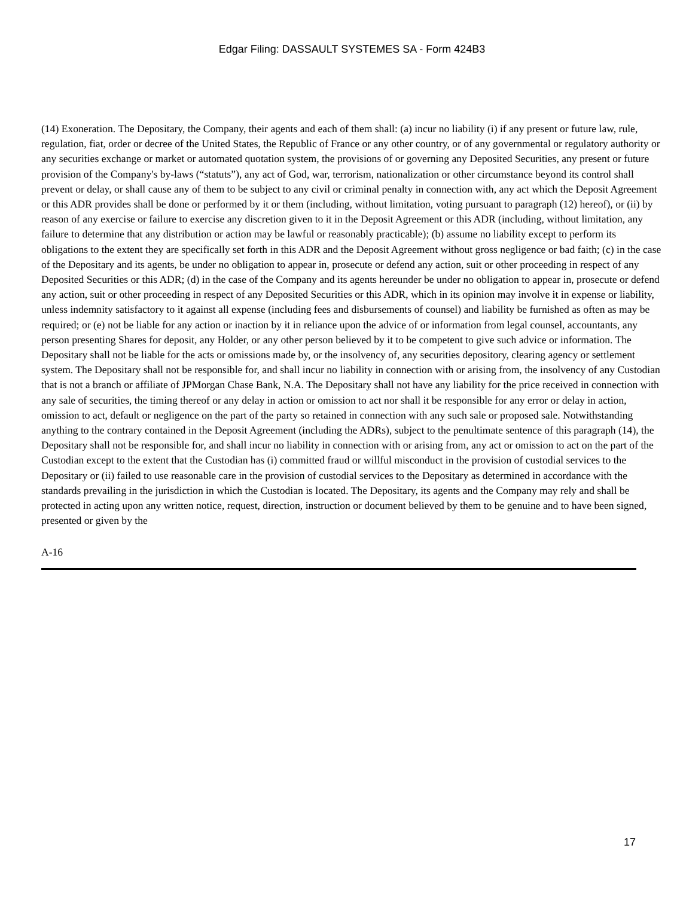Edgar Filing: DASSAULT SYSTEMES SA - Form 424B3
(14) Exoneration. The Depositary, the Company, their agents and each of them shall: (a) incur no liability (i) if any present or future law, rule, regulation, fiat, order or decree of the United States, the Republic of France or any other country, or of any governmental or regulatory authority or any securities exchange or market or automated quotation system, the provisions of or governing any Deposited Securities, any present or future provision of the Company's by-laws (“statuts”), any act of God, war, terrorism, nationalization or other circumstance beyond its control shall prevent or delay, or shall cause any of them to be subject to any civil or criminal penalty in connection with, any act which the Deposit Agreement or this ADR provides shall be done or performed by it or them (including, without limitation, voting pursuant to paragraph (12) hereof), or (ii) by reason of any exercise or failure to exercise any discretion given to it in the Deposit Agreement or this ADR (including, without limitation, any failure to determine that any distribution or action may be lawful or reasonably practicable); (b) assume no liability except to perform its obligations to the extent they are specifically set forth in this ADR and the Deposit Agreement without gross negligence or bad faith; (c) in the case of the Depositary and its agents, be under no obligation to appear in, prosecute or defend any action, suit or other proceeding in respect of any Deposited Securities or this ADR; (d) in the case of the Company and its agents hereunder be under no obligation to appear in, prosecute or defend any action, suit or other proceeding in respect of any Deposited Securities or this ADR, which in its opinion may involve it in expense or liability, unless indemnity satisfactory to it against all expense (including fees and disbursements of counsel) and liability be furnished as often as may be required; or (e) not be liable for any action or inaction by it in reliance upon the advice of or information from legal counsel, accountants, any person presenting Shares for deposit, any Holder, or any other person believed by it to be competent to give such advice or information. The Depositary shall not be liable for the acts or omissions made by, or the insolvency of, any securities depository, clearing agency or settlement system. The Depositary shall not be responsible for, and shall incur no liability in connection with or arising from, the insolvency of any Custodian that is not a branch or affiliate of JPMorgan Chase Bank, N.A. The Depositary shall not have any liability for the price received in connection with any sale of securities, the timing thereof or any delay in action or omission to act nor shall it be responsible for any error or delay in action, omission to act, default or negligence on the part of the party so retained in connection with any such sale or proposed sale. Notwithstanding anything to the contrary contained in the Deposit Agreement (including the ADRs), subject to the penultimate sentence of this paragraph (14), the Depositary shall not be responsible for, and shall incur no liability in connection with or arising from, any act or omission to act on the part of the Custodian except to the extent that the Custodian has (i) committed fraud or willful misconduct in the provision of custodial services to the Depositary or (ii) failed to use reasonable care in the provision of custodial services to the Depositary as determined in accordance with the standards prevailing in the jurisdiction in which the Custodian is located. The Depositary, its agents and the Company may rely and shall be protected in acting upon any written notice, request, direction, instruction or document believed by them to be genuine and to have been signed, presented or given by the
A-16
17